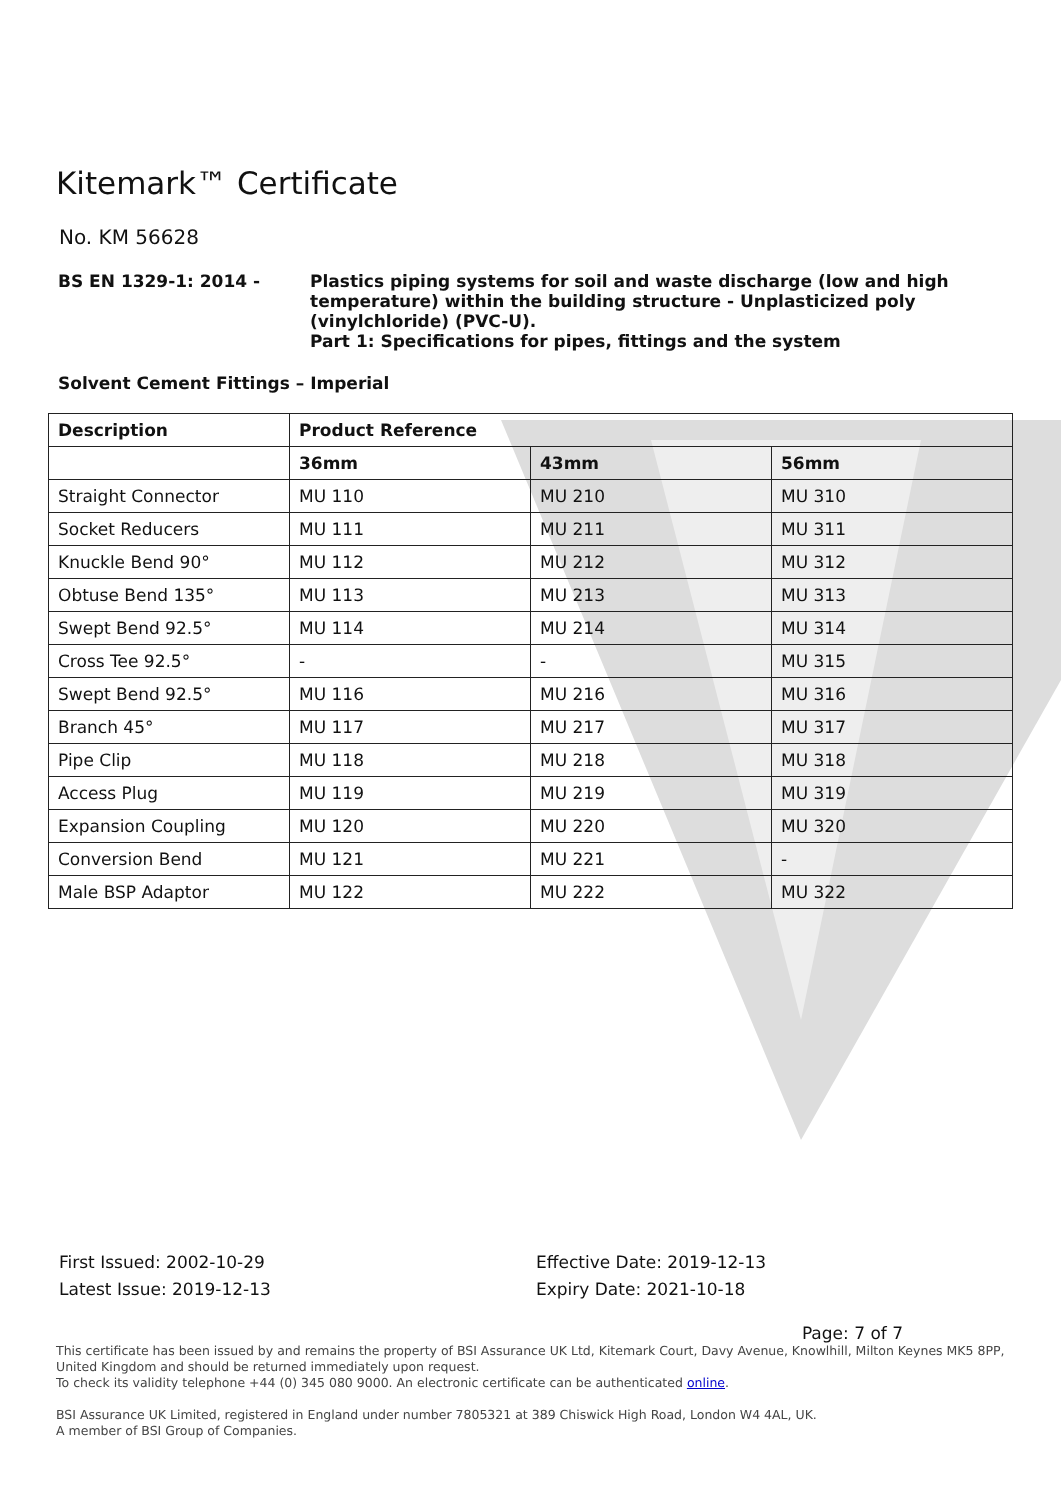Kitemark™ Certificate
No. KM 56628
BS EN 1329-1: 2014 - Plastics piping systems for soil and waste discharge (low and high
temperature) within the building structure - Unplasticized poly
(vinylchloride) (PVC-U).
Part 1: Specifications for pipes, fittings and the system
Solvent Cement Fittings – Imperial
| Description | Product Reference | | |
| --- | --- | --- | --- |
| | 36mm | 43mm | 56mm |
| Straight Connector | MU 110 | MU 210 | MU 310 |
| Socket Reducers | MU 111 | MU 211 | MU 311 |
| Knuckle Bend 90° | MU 112 | MU 212 | MU 312 |
| Obtuse Bend 135° | MU 113 | MU 213 | MU 313 |
| Swept Bend 92.5° | MU 114 | MU 214 | MU 314 |
| Cross Tee 92.5° | - | - | MU 315 |
| Swept Bend 92.5° | MU 116 | MU 216 | MU 316 |
| Branch 45° | MU 117 | MU 217 | MU 317 |
| Pipe Clip | MU 118 | MU 218 | MU 318 |
| Access Plug | MU 119 | MU 219 | MU 319 |
| Expansion Coupling | MU 120 | MU 220 | MU 320 |
| Conversion Bend | MU 121 | MU 221 | - |
| Male BSP Adaptor | MU 122 | MU 222 | MU 322 |
First Issued: 2002-10-29
Latest Issue: 2019-12-13
Effective Date: 2019-12-13
Expiry Date: 2021-10-18
Page: 7 of 7
This certificate has been issued by and remains the property of BSI Assurance UK Ltd, Kitemark Court, Davy Avenue, Knowlhill, Milton Keynes MK5 8PP, United Kingdom and should be returned immediately upon request.
To check its validity telephone +44 (0) 345 080 9000. An electronic certificate can be authenticated online.
BSI Assurance UK Limited, registered in England under number 7805321 at 389 Chiswick High Road, London W4 4AL, UK.
A member of BSI Group of Companies.